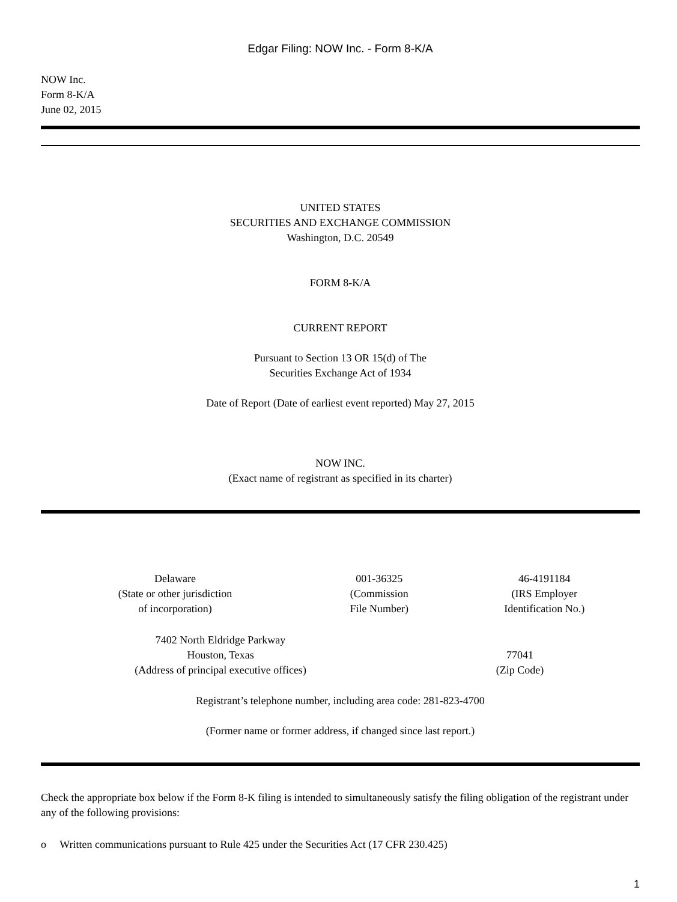Edgar Filing: NOW Inc. - Form 8-K/A
NOW Inc.
Form 8-K/A
June 02, 2015
UNITED STATES
SECURITIES AND EXCHANGE COMMISSION
Washington, D.C. 20549
FORM 8-K/A
CURRENT REPORT
Pursuant to Section 13 OR 15(d) of The
Securities Exchange Act of 1934
Date of Report (Date of earliest event reported) May 27, 2015
NOW INC.
(Exact name of registrant as specified in its charter)
| Delaware (State or other jurisdiction of incorporation) | 001-36325 (Commission File Number) | 46-4191184 (IRS Employer Identification No.) |
| 7402 North Eldridge Parkway Houston, Texas (Address of principal executive offices) | 77041 (Zip Code) |
Registrant’s telephone number, including area code: 281-823-4700
(Former name or former address, if changed since last report.)
Check the appropriate box below if the Form 8-K filing is intended to simultaneously satisfy the filing obligation of the registrant under any of the following provisions:
o Written communications pursuant to Rule 425 under the Securities Act (17 CFR 230.425)
1